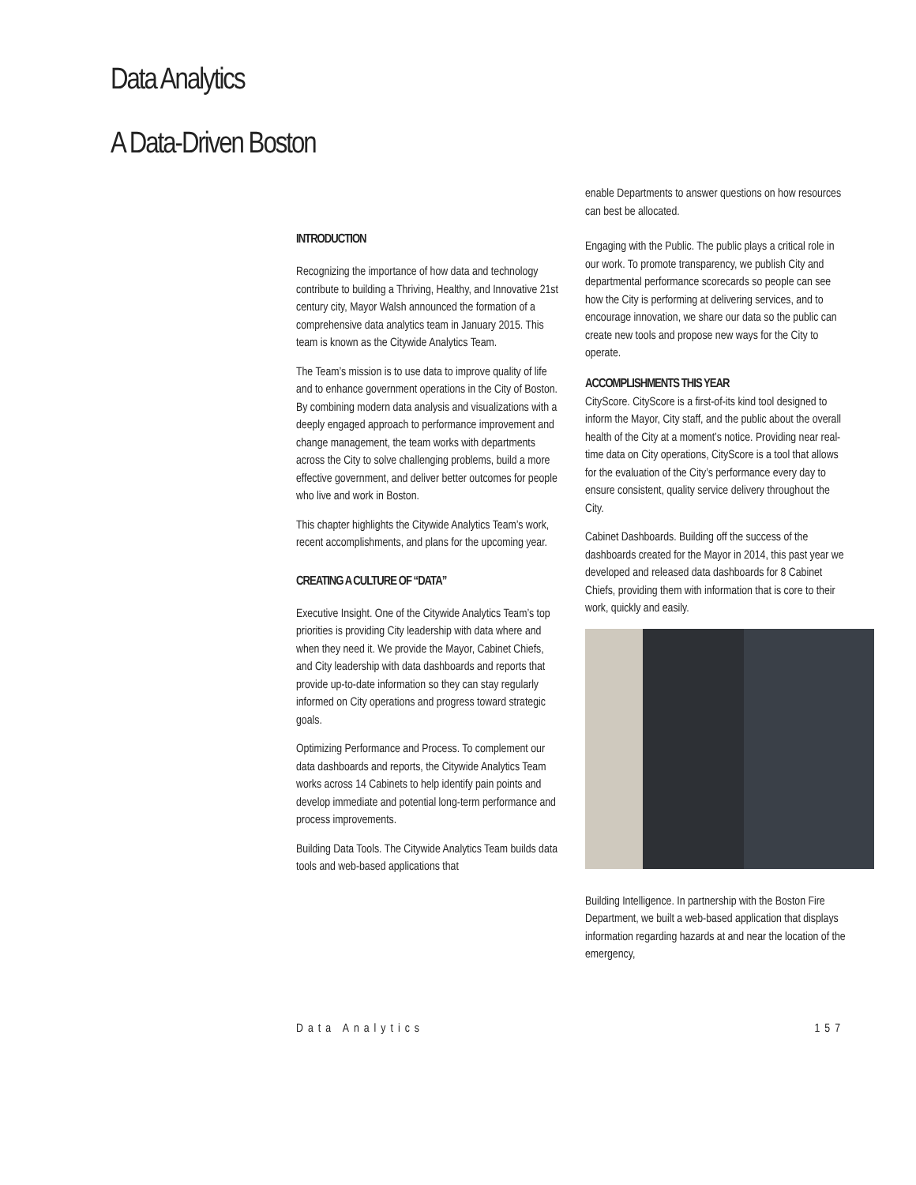Data Analytics
A Data-Driven Boston
INTRODUCTION
Recognizing the importance of how data and technology contribute to building a Thriving, Healthy, and Innovative 21st century city, Mayor Walsh announced the formation of a comprehensive data analytics team in January 2015. This team is known as the Citywide Analytics Team.
The Team’s mission is to use data to improve quality of life and to enhance government operations in the City of Boston. By combining modern data analysis and visualizations with a deeply engaged approach to performance improvement and change management, the team works with departments across the City to solve challenging problems, build a more effective government, and deliver better outcomes for people who live and work in Boston.
This chapter highlights the Citywide Analytics Team’s work, recent accomplishments, and plans for the upcoming year.
CREATING A CULTURE OF “DATA”
Executive Insight. One of the Citywide Analytics Team’s top priorities is providing City leadership with data where and when they need it. We provide the Mayor, Cabinet Chiefs, and City leadership with data dashboards and reports that provide up-to-date information so they can stay regularly informed on City operations and progress toward strategic goals.
Optimizing Performance and Process. To complement our data dashboards and reports, the Citywide Analytics Team works across 14 Cabinets to help identify pain points and develop immediate and potential long-term performance and process improvements.
Building Data Tools. The Citywide Analytics Team builds data tools and web-based applications that
enable Departments to answer questions on how resources can best be allocated.
Engaging with the Public. The public plays a critical role in our work. To promote transparency, we publish City and departmental performance scorecards so people can see how the City is performing at delivering services, and to encourage innovation, we share our data so the public can create new tools and propose new ways for the City to operate.
ACCOMPLISHMENTS THIS YEAR
CityScore. CityScore is a first-of-its kind tool designed to inform the Mayor, City staff, and the public about the overall health of the City at a moment’s notice. Providing near real-time data on City operations, CityScore is a tool that allows for the evaluation of the City’s performance every day to ensure consistent, quality service delivery throughout the City.
Cabinet Dashboards. Building off the success of the dashboards created for the Mayor in 2014, this past year we developed and released data dashboards for 8 Cabinet Chiefs, providing them with information that is core to their work, quickly and easily.
Building Intelligence. In partnership with the Boston Fire Department, we built a web-based application that displays information regarding hazards at and near the location of the emergency,
Data Analytics 157